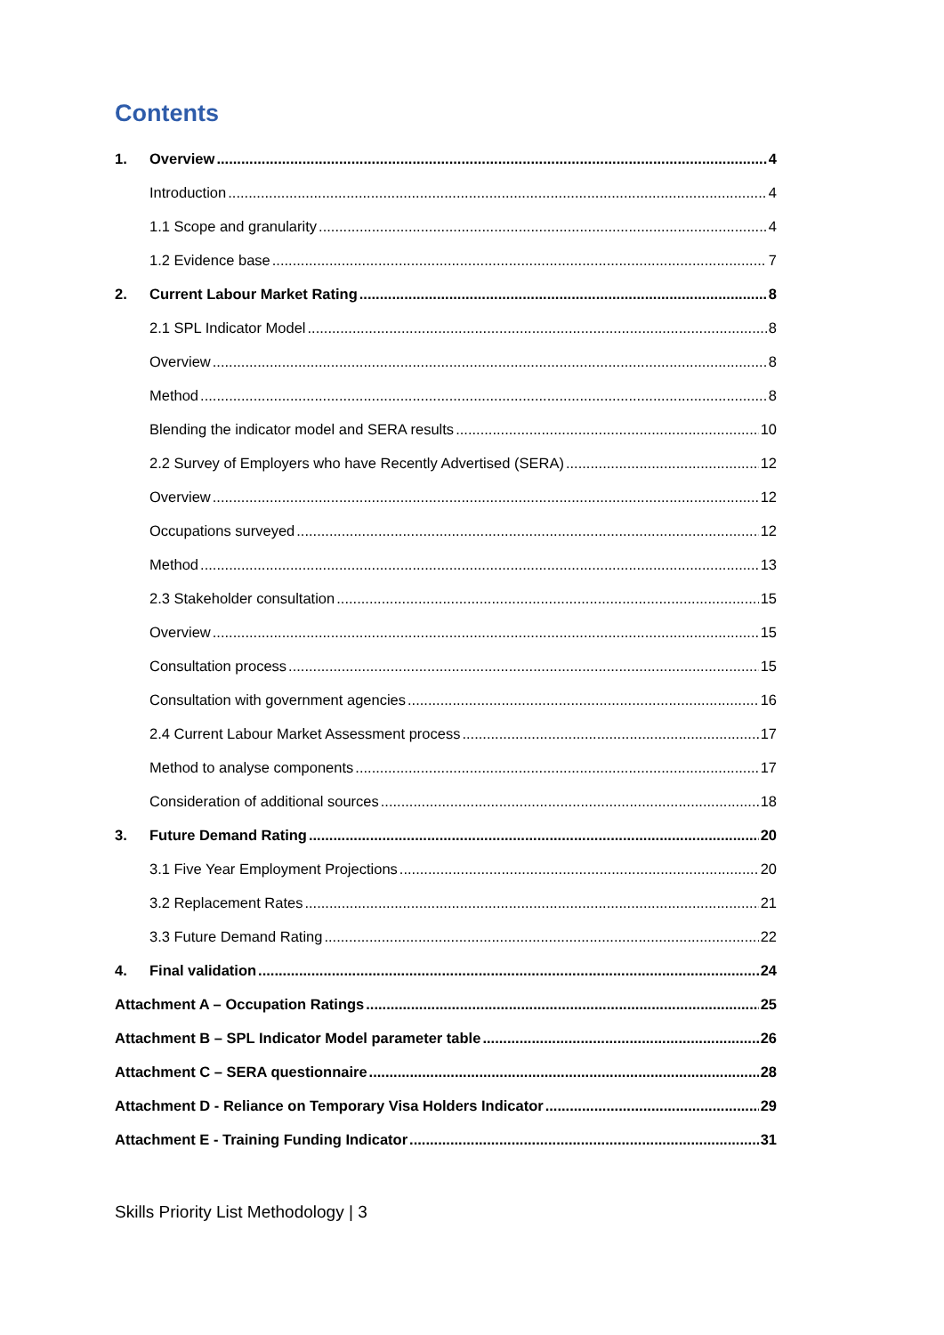Contents
1. Overview 4
Introduction 4
1.1 Scope and granularity 4
1.2 Evidence base 7
2. Current Labour Market Rating 8
2.1 SPL Indicator Model 8
Overview 8
Method 8
Blending the indicator model and SERA results 10
2.2 Survey of Employers who have Recently Advertised (SERA) 12
Overview 12
Occupations surveyed 12
Method 13
2.3 Stakeholder consultation 15
Overview 15
Consultation process 15
Consultation with government agencies 16
2.4 Current Labour Market Assessment process 17
Method to analyse components 17
Consideration of additional sources 18
3. Future Demand Rating 20
3.1 Five Year Employment Projections 20
3.2 Replacement Rates 21
3.3 Future Demand Rating 22
4. Final validation 24
Attachment A – Occupation Ratings 25
Attachment B – SPL Indicator Model parameter table 26
Attachment C – SERA questionnaire 28
Attachment D - Reliance on Temporary Visa Holders Indicator 29
Attachment E - Training Funding Indicator 31
Skills Priority List Methodology | 3